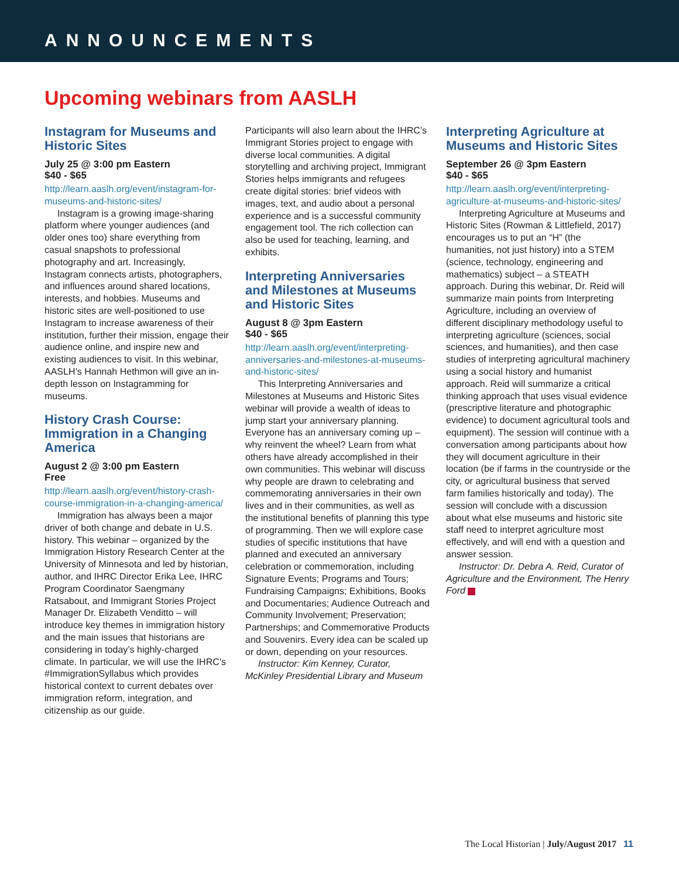ANNOUNCEMENTS
Upcoming webinars from AASLH
Instagram for Museums and Historic Sites
July 25 @ 3:00 pm Eastern
$40 - $65
http://learn.aaslh.org/event/instagram-for-museums-and-historic-sites/
Instagram is a growing image-sharing platform where younger audiences (and older ones too) share everything from casual snapshots to professional photography and art. Increasingly, Instagram connects artists, photographers, and influences around shared locations, interests, and hobbies. Museums and historic sites are well-positioned to use Instagram to increase awareness of their institution, further their mission, engage their audience online, and inspire new and existing audiences to visit. In this webinar, AASLH’s Hannah Hethmon will give an in-depth lesson on Instagramming for museums.
History Crash Course: Immigration in a Changing America
August 2 @ 3:00 pm Eastern
Free
http://learn.aaslh.org/event/history-crash-course-immigration-in-a-changing-america/
Immigration has always been a major driver of both change and debate in U.S. history. This webinar – organized by the Immigration History Research Center at the University of Minnesota and led by historian, author, and IHRC Director Erika Lee, IHRC Program Coordinator Saengmany Ratsabout, and Immigrant Stories Project Manager Dr. Elizabeth Venditto – will introduce key themes in immigration history and the main issues that historians are considering in today’s highly-charged climate. In particular, we will use the IHRC’s #ImmigrationSyllabus which provides historical context to current debates over immigration reform, integration, and citizenship as our guide.
Participants will also learn about the IHRC’s Immigrant Stories project to engage with diverse local communities. A digital storytelling and archiving project, Immigrant Stories helps immigrants and refugees create digital stories: brief videos with images, text, and audio about a personal experience and is a successful community engagement tool. The rich collection can also be used for teaching, learning, and exhibits.
Interpreting Anniversaries and Milestones at Museums and Historic Sites
August 8 @ 3pm Eastern
$40 - $65
http://learn.aaslh.org/event/interpreting-anniversaries-and-milestones-at-museums-and-historic-sites/
This Interpreting Anniversaries and Milestones at Museums and Historic Sites webinar will provide a wealth of ideas to jump start your anniversary planning. Everyone has an anniversary coming up – why reinvent the wheel? Learn from what others have already accomplished in their own communities. This webinar will discuss why people are drawn to celebrating and commemorating anniversaries in their own lives and in their communities, as well as the institutional benefits of planning this type of programming. Then we will explore case studies of specific institutions that have planned and executed an anniversary celebration or commemoration, including Signature Events; Programs and Tours; Fundraising Campaigns; Exhibitions, Books and Documentaries; Audience Outreach and Community Involvement; Preservation; Partnerships; and Commemorative Products and Souvenirs. Every idea can be scaled up or down, depending on your resources.
Instructor: Kim Kenney, Curator, McKinley Presidential Library and Museum
Interpreting Agriculture at Museums and Historic Sites
September 26 @ 3pm Eastern
$40 - $65
http://learn.aaslh.org/event/interpreting-agriculture-at-museums-and-historic-sites/
Interpreting Agriculture at Museums and Historic Sites (Rowman & Littlefield, 2017) encourages us to put an “H” (the humanities, not just history) into a STEM (science, technology, engineering and mathematics) subject – a STEATH approach. During this webinar, Dr. Reid will summarize main points from Interpreting Agriculture, including an overview of different disciplinary methodology useful to interpreting agriculture (sciences, social sciences, and humanities), and then case studies of interpreting agricultural machinery using a social history and humanist approach. Reid will summarize a critical thinking approach that uses visual evidence (prescriptive literature and photographic evidence) to document agricultural tools and equipment). The session will continue with a conversation among participants about how they will document agriculture in their location (be if farms in the countryside or the city, or agricultural business that served farm families historically and today). The session will conclude with a discussion about what else museums and historic site staff need to interpret agriculture most effectively, and will end with a question and answer session.
Instructor: Dr. Debra A. Reid, Curator of Agriculture and the Environment, The Henry Ford
The Local Historian | July/August 2017 11